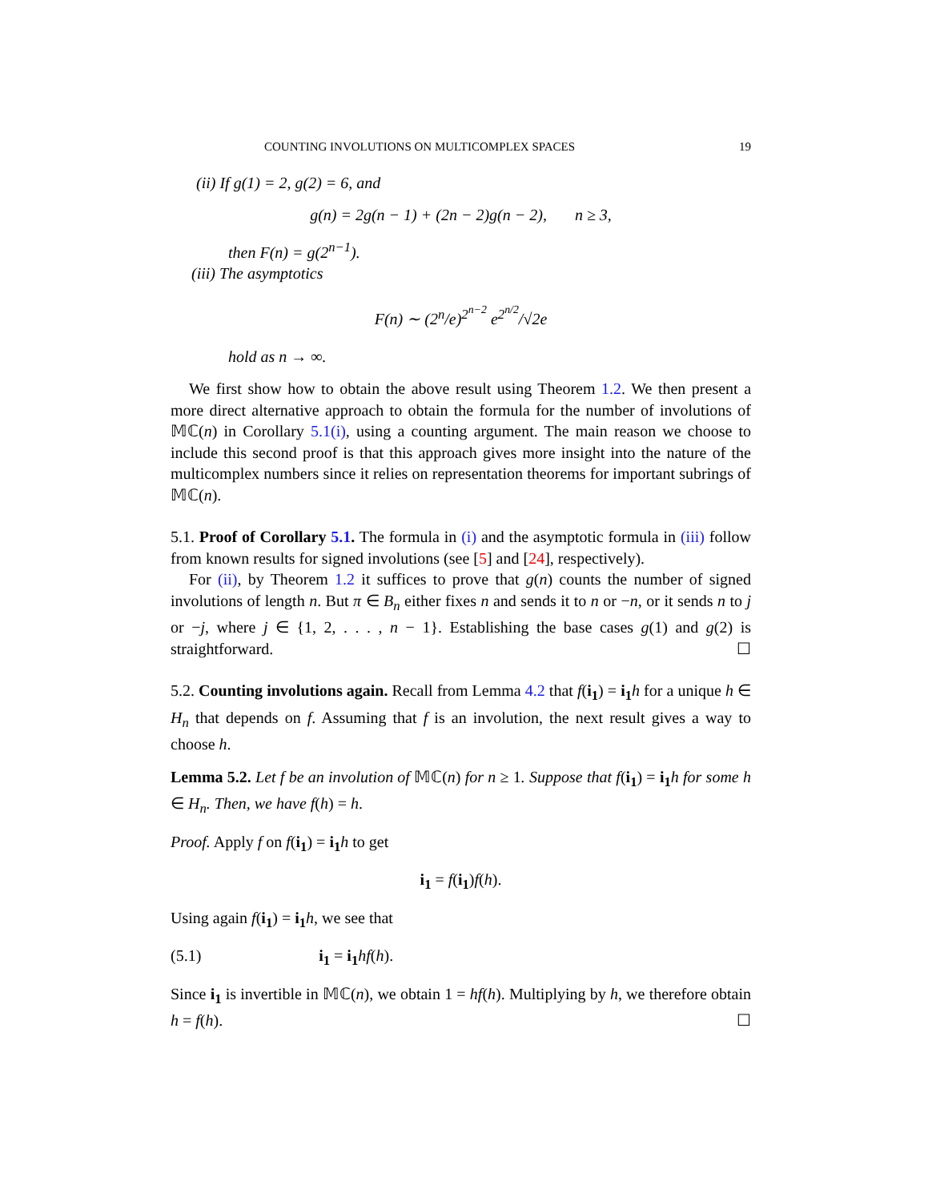COUNTING INVOLUTIONS ON MULTICOMPLEX SPACES 19
(ii) If g(1) = 2, g(2) = 6, and
g(n) = 2g(n − 1) + (2n − 2)g(n − 2), n ≥ 3,
then F(n) = g(2<sup>n−1</sup>).
(iii) The asymptotics
F(n) ∼ (2<sup>n</sup>/e)<sup>2<sup>n−2</sup></sup> e<sup>2<sup>n/2</sup></sup>/√2e
hold as n → ∞.
We first show how to obtain the above result using Theorem 1.2. We then present a more direct alternative approach to obtain the formula for the number of involutions of 𝕄ℂ(n) in Corollary 5.1(i), using a counting argument. The main reason we choose to include this second proof is that this approach gives more insight into the nature of the multicomplex numbers since it relies on representation theorems for important subrings of 𝕄ℂ(n).
5.1. Proof of Corollary 5.1. The formula in (i) and the asymptotic formula in (iii) follow from known results for signed involutions (see [5] and [24], respectively).
For (ii), by Theorem 1.2 it suffices to prove that g(n) counts the number of signed involutions of length n. But π ∈ B<sub>n</sub> either fixes n and sends it to n or −n, or it sends n to j or −j, where j ∈ {1, 2, . . . , n − 1}. Establishing the base cases g(1) and g(2) is straightforward. ☐
5.2. Counting involutions again. Recall from Lemma 4.2 that f(i<sub>1</sub>) = i<sub>1</sub> h for a unique h ∈ H<sub>n</sub> that depends on f. Assuming that f is an involution, the next result gives a way to choose h.
Lemma 5.2. Let f be an involution of 𝕄ℂ(n) for n ≥ 1. Suppose that f(i<sub>1</sub>) = i<sub>1</sub> h for some h ∈ H<sub>n</sub>. Then, we have f(h) = h.
Proof. Apply f on f(i<sub>1</sub>) = i<sub>1</sub> h to get
i<sub>1</sub> = f(i<sub>1</sub>)f(h).
Using again f(i<sub>1</sub>) = i<sub>1</sub> h, we see that
(5.1) i<sub>1</sub> = i<sub>1</sub> hf(h).
Since i<sub>1</sub> is invertible in 𝕄ℂ(n), we obtain 1 = hf(h). Multiplying by h, we therefore obtain h = f(h). ☐